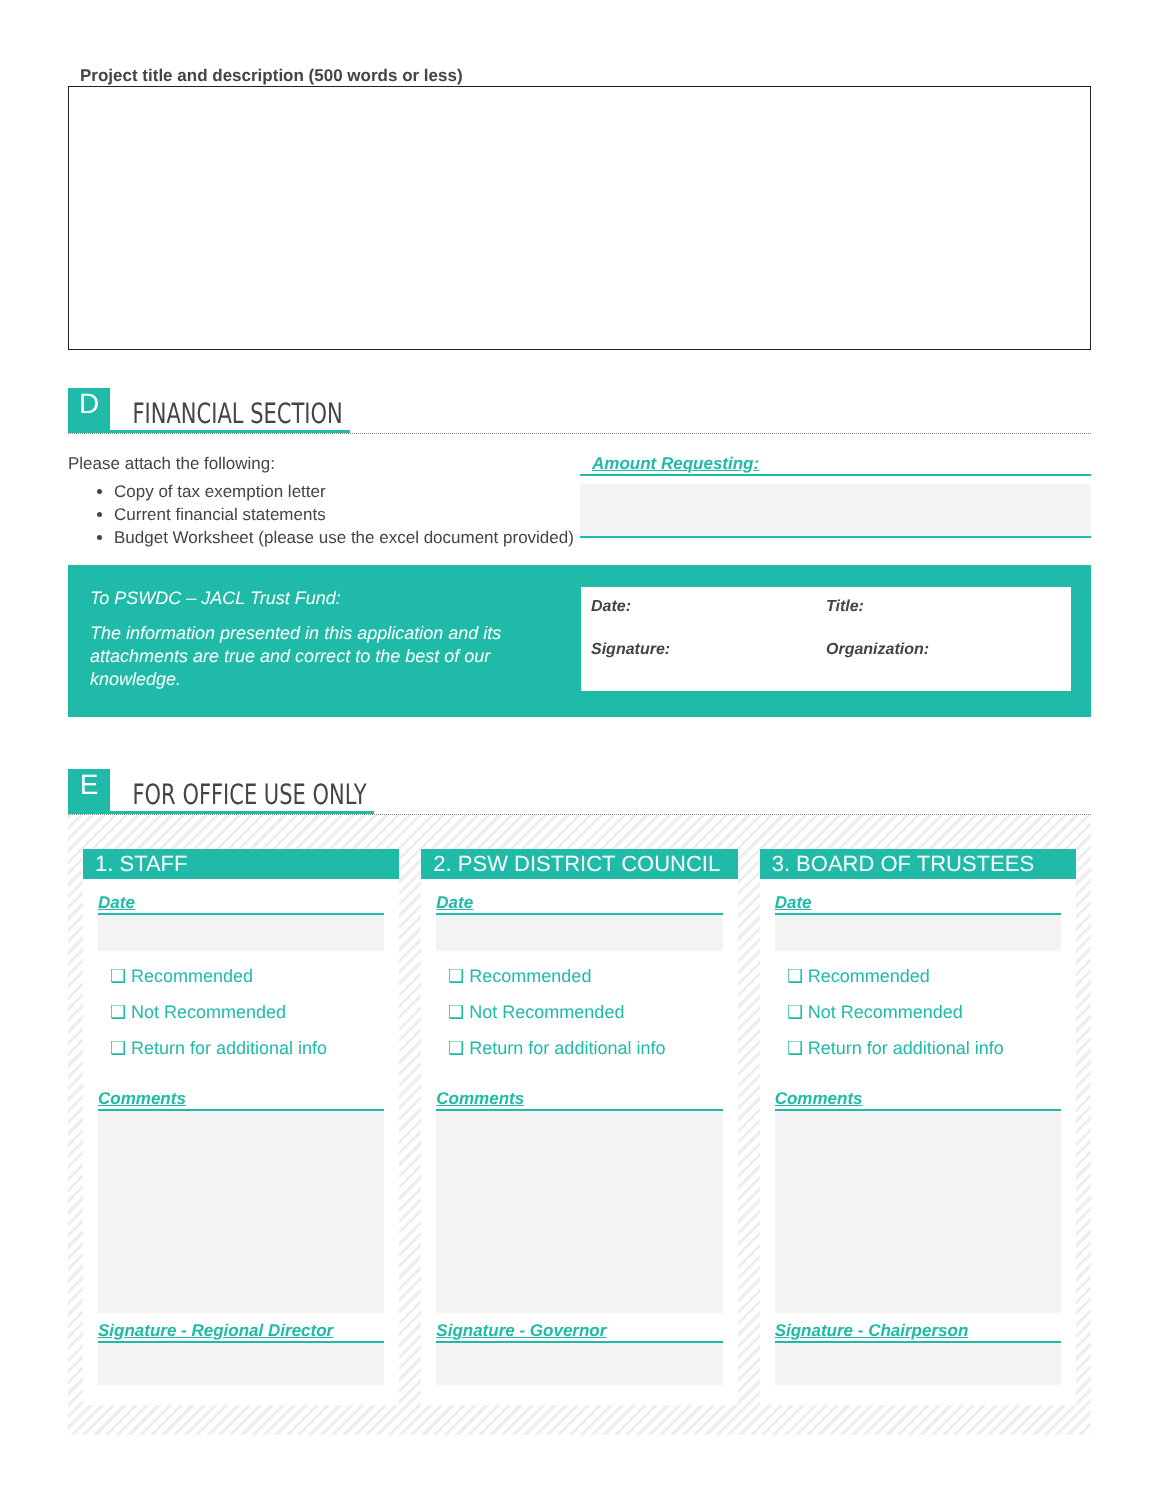Project title and description (500 words or less)
D
FINANCIAL SECTION
Please attach the following:
Copy of tax exemption letter
Current financial statements
Budget Worksheet (please use the excel document provided)
Amount Requesting:
To PSWDC – JACL Trust Fund:
The information presented in this application and its attachments are true and correct to the best of our knowledge.
Date:
Title:
Signature:
Organization:
E
FOR OFFICE USE ONLY
1. STAFF
Date
❑ Recommended
❑ Not Recommended
❑ Return for additional info
Comments
Signature - Regional Director
2. PSW DISTRICT COUNCIL
Date
❑ Recommended
❑ Not Recommended
❑ Return for additional info
Comments
Signature - Governor
3. BOARD OF TRUSTEES
Date
❑ Recommended
❑ Not Recommended
❑ Return for additional info
Comments
Signature - Chairperson